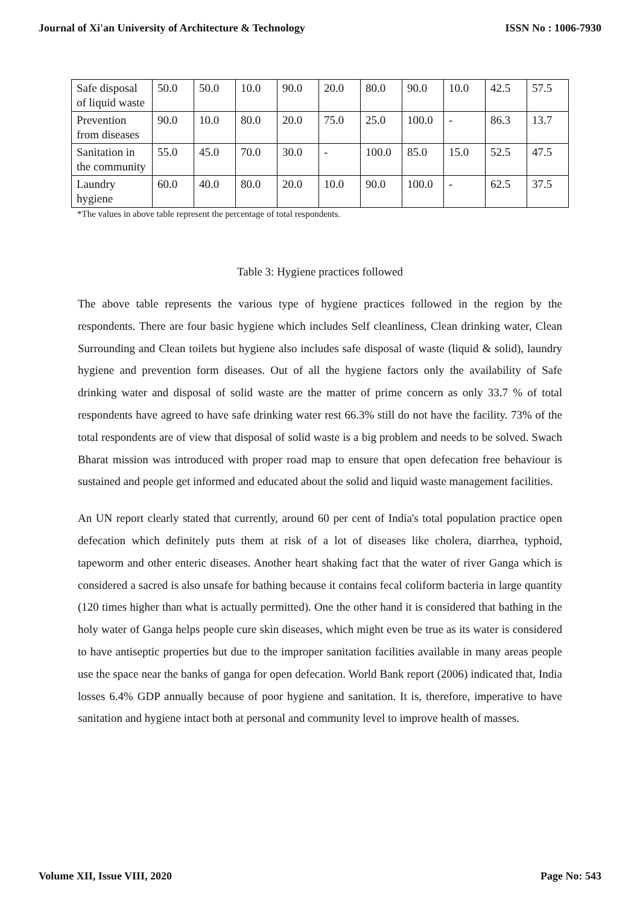Journal of Xi'an University of Architecture & Technology ISSN No : 1006-7930
| Safe disposal of liquid waste | 50.0 | 50.0 | 10.0 | 90.0 | 20.0 | 80.0 | 90.0 | 10.0 | 42.5 | 57.5 |
| Prevention from diseases | 90.0 | 10.0 | 80.0 | 20.0 | 75.0 | 25.0 | 100.0 | - | 86.3 | 13.7 |
| Sanitation in the community | 55.0 | 45.0 | 70.0 | 30.0 | - | 100.0 | 85.0 | 15.0 | 52.5 | 47.5 |
| Laundry hygiene | 60.0 | 40.0 | 80.0 | 20.0 | 10.0 | 90.0 | 100.0 | - | 62.5 | 37.5 |
*The values in above table represent the percentage of total respondents.
Table 3: Hygiene practices followed
The above table represents the various type of hygiene practices followed in the region by the respondents. There are four basic hygiene which includes Self cleanliness, Clean drinking water, Clean Surrounding and Clean toilets but hygiene also includes safe disposal of waste (liquid & solid), laundry hygiene and prevention form diseases. Out of all the hygiene factors only the availability of Safe drinking water and disposal of solid waste are the matter of prime concern as only 33.7 % of total respondents have agreed to have safe drinking water rest 66.3% still do not have the facility. 73% of the total respondents are of view that disposal of solid waste is a big problem and needs to be solved. Swach Bharat mission was introduced with proper road map to ensure that open defecation free behaviour is sustained and people get informed and educated about the solid and liquid waste management facilities.
An UN report clearly stated that currently, around 60 per cent of India's total population practice open defecation which definitely puts them at risk of a lot of diseases like cholera, diarrhea, typhoid, tapeworm and other enteric diseases. Another heart shaking fact that the water of river Ganga which is considered a sacred is also unsafe for bathing because it contains fecal coliform bacteria in large quantity (120 times higher than what is actually permitted). One the other hand it is considered that bathing in the holy water of Ganga helps people cure skin diseases, which might even be true as its water is considered to have antiseptic properties but due to the improper sanitation facilities available in many areas people use the space near the banks of ganga for open defecation. World Bank report (2006) indicated that, India losses 6.4% GDP annually because of poor hygiene and sanitation. It is, therefore, imperative to have sanitation and hygiene intact both at personal and community level to improve health of masses.
Volume XII, Issue VIII, 2020 Page No: 543